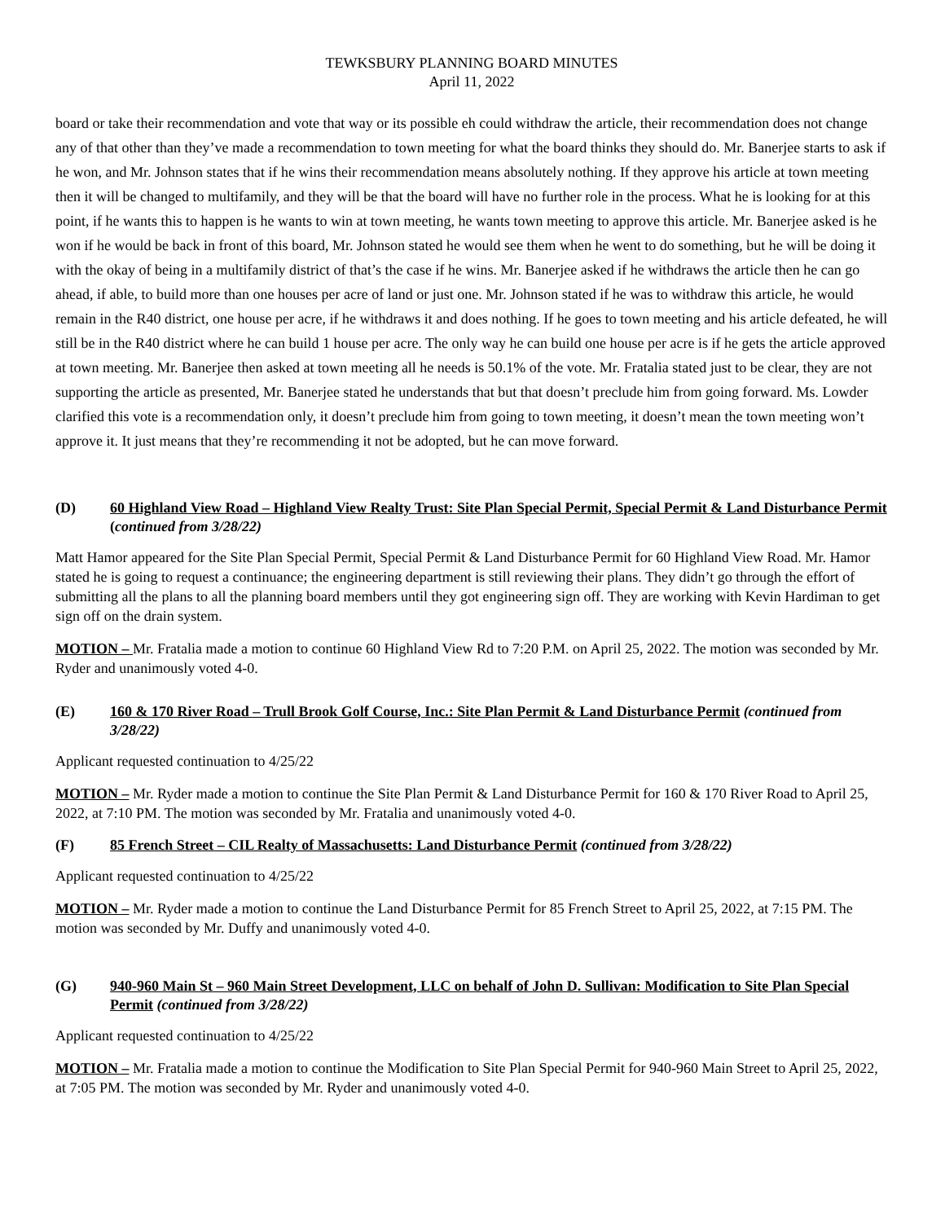TEWKSBURY PLANNING BOARD MINUTES
April 11, 2022
board or take their recommendation and vote that way or its possible eh could withdraw the article, their recommendation does not change any of that other than they’ve made a recommendation to town meeting for what the board thinks they should do. Mr. Banerjee starts to ask if he won, and Mr. Johnson states that if he wins their recommendation means absolutely nothing. If they approve his article at town meeting then it will be changed to multifamily, and they will be that the board will have no further role in the process. What he is looking for at this point, if he wants this to happen is he wants to win at town meeting, he wants town meeting to approve this article. Mr. Banerjee asked is he won if he would be back in front of this board, Mr. Johnson stated he would see them when he went to do something, but he will be doing it with the okay of being in a multifamily district of that’s the case if he wins. Mr. Banerjee asked if he withdraws the article then he can go ahead, if able, to build more than one houses per acre of land or just one. Mr. Johnson stated if he was to withdraw this article, he would remain in the R40 district, one house per acre, if he withdraws it and does nothing. If he goes to town meeting and his article defeated, he will still be in the R40 district where he can build 1 house per acre. The only way he can build one house per acre is if he gets the article approved at town meeting. Mr. Banerjee then asked at town meeting all he needs is 50.1% of the vote. Mr. Fratalia stated just to be clear, they are not supporting the article as presented, Mr. Banerjee stated he understands that but that doesn’t preclude him from going forward. Ms. Lowder clarified this vote is a recommendation only, it doesn’t preclude him from going to town meeting, it doesn’t mean the town meeting won’t approve it. It just means that they’re recommending it not be adopted, but he can move forward.
(D) 60 Highland View Road – Highland View Realty Trust: Site Plan Special Permit, Special Permit & Land Disturbance Permit (continued from 3/28/22)
Matt Hamor appeared for the Site Plan Special Permit, Special Permit & Land Disturbance Permit for 60 Highland View Road. Mr. Hamor stated he is going to request a continuance; the engineering department is still reviewing their plans. They didn’t go through the effort of submitting all the plans to all the planning board members until they got engineering sign off. They are working with Kevin Hardiman to get sign off on the drain system.
MOTION – Mr. Fratalia made a motion to continue 60 Highland View Rd to 7:20 P.M. on April 25, 2022. The motion was seconded by Mr. Ryder and unanimously voted 4-0.
(E) 160 & 170 River Road – Trull Brook Golf Course, Inc.: Site Plan Permit & Land Disturbance Permit (continued from 3/28/22)
Applicant requested continuation to 4/25/22
MOTION – Mr. Ryder made a motion to continue the Site Plan Permit & Land Disturbance Permit for 160 & 170 River Road to April 25, 2022, at 7:10 PM. The motion was seconded by Mr. Fratalia and unanimously voted 4-0.
(F) 85 French Street – CIL Realty of Massachusetts: Land Disturbance Permit (continued from 3/28/22)
Applicant requested continuation to 4/25/22
MOTION – Mr. Ryder made a motion to continue the Land Disturbance Permit for 85 French Street to April 25, 2022, at 7:15 PM. The motion was seconded by Mr. Duffy and unanimously voted 4-0.
(G) 940-960 Main St – 960 Main Street Development, LLC on behalf of John D. Sullivan: Modification to Site Plan Special Permit (continued from 3/28/22)
Applicant requested continuation to 4/25/22
MOTION – Mr. Fratalia made a motion to continue the Modification to Site Plan Special Permit for 940-960 Main Street to April 25, 2022, at 7:05 PM. The motion was seconded by Mr. Ryder and unanimously voted 4-0.